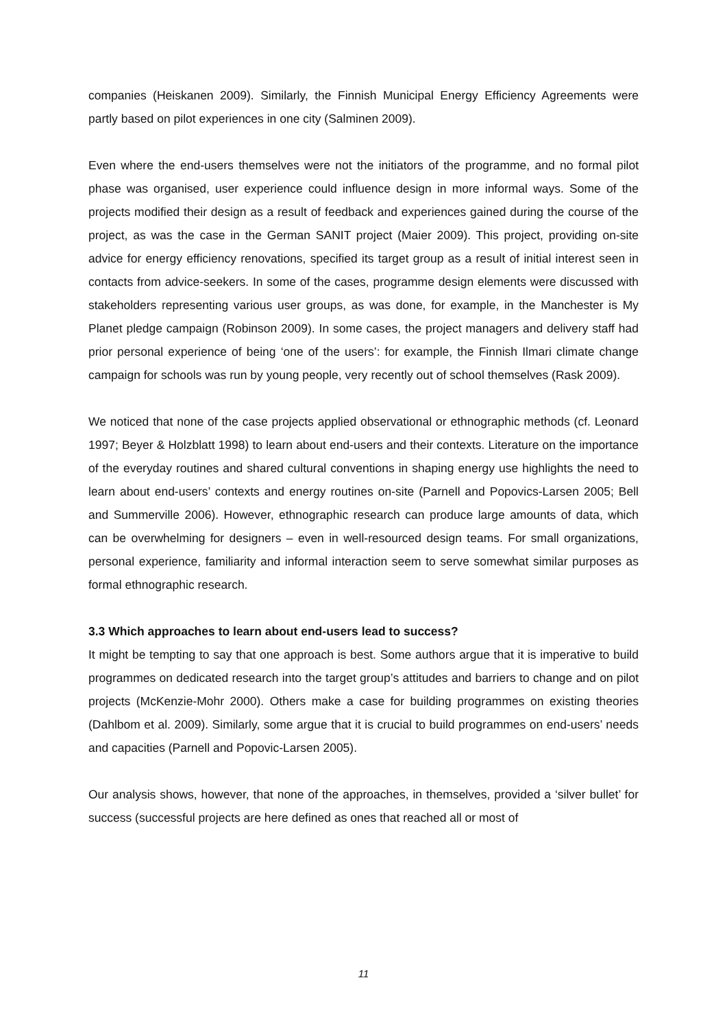companies (Heiskanen 2009). Similarly, the Finnish Municipal Energy Efficiency Agreements were partly based on pilot experiences in one city (Salminen 2009).
Even where the end-users themselves were not the initiators of the programme, and no formal pilot phase was organised, user experience could influence design in more informal ways. Some of the projects modified their design as a result of feedback and experiences gained during the course of the project, as was the case in the German SANIT project (Maier 2009). This project, providing on-site advice for energy efficiency renovations, specified its target group as a result of initial interest seen in contacts from advice-seekers. In some of the cases, programme design elements were discussed with stakeholders representing various user groups, as was done, for example, in the Manchester is My Planet pledge campaign (Robinson 2009). In some cases, the project managers and delivery staff had prior personal experience of being ‘one of the users’: for example, the Finnish Ilmari climate change campaign for schools was run by young people, very recently out of school themselves (Rask 2009).
We noticed that none of the case projects applied observational or ethnographic methods (cf. Leonard 1997; Beyer & Holzblatt 1998) to learn about end-users and their contexts. Literature on the importance of the everyday routines and shared cultural conventions in shaping energy use highlights the need to learn about end-users’ contexts and energy routines on-site (Parnell and Popovics-Larsen 2005; Bell and Summerville 2006). However, ethnographic research can produce large amounts of data, which can be overwhelming for designers – even in well-resourced design teams. For small organizations, personal experience, familiarity and informal interaction seem to serve somewhat similar purposes as formal ethnographic research.
3.3 Which approaches to learn about end-users lead to success?
It might be tempting to say that one approach is best. Some authors argue that it is imperative to build programmes on dedicated research into the target group’s attitudes and barriers to change and on pilot projects (McKenzie-Mohr 2000). Others make a case for building programmes on existing theories (Dahlbom et al. 2009). Similarly, some argue that it is crucial to build programmes on end-users’ needs and capacities (Parnell and Popovic-Larsen 2005).
Our analysis shows, however, that none of the approaches, in themselves, provided a ‘silver bullet’ for success (successful projects are here defined as ones that reached all or most of
11